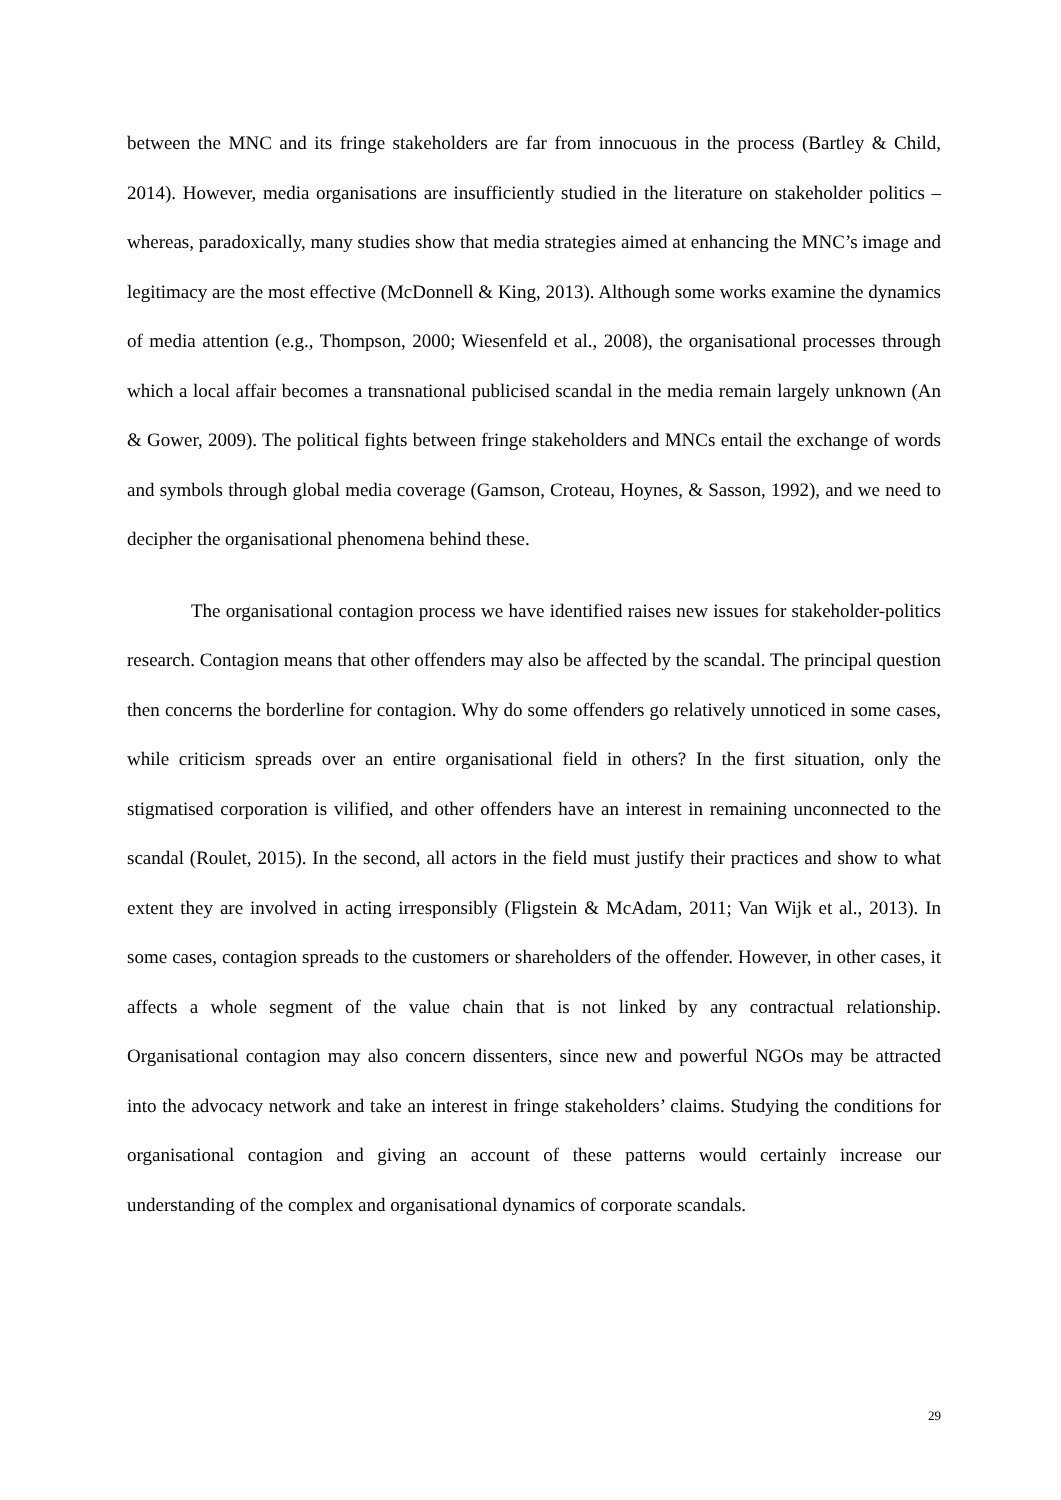between the MNC and its fringe stakeholders are far from innocuous in the process (Bartley & Child, 2014). However, media organisations are insufficiently studied in the literature on stakeholder politics – whereas, paradoxically, many studies show that media strategies aimed at enhancing the MNC’s image and legitimacy are the most effective (McDonnell & King, 2013). Although some works examine the dynamics of media attention (e.g., Thompson, 2000; Wiesenfeld et al., 2008), the organisational processes through which a local affair becomes a transnational publicised scandal in the media remain largely unknown (An & Gower, 2009). The political fights between fringe stakeholders and MNCs entail the exchange of words and symbols through global media coverage (Gamson, Croteau, Hoynes, & Sasson, 1992), and we need to decipher the organisational phenomena behind these.
The organisational contagion process we have identified raises new issues for stakeholder-politics research. Contagion means that other offenders may also be affected by the scandal. The principal question then concerns the borderline for contagion. Why do some offenders go relatively unnoticed in some cases, while criticism spreads over an entire organisational field in others? In the first situation, only the stigmatised corporation is vilified, and other offenders have an interest in remaining unconnected to the scandal (Roulet, 2015). In the second, all actors in the field must justify their practices and show to what extent they are involved in acting irresponsibly (Fligstein & McAdam, 2011; Van Wijk et al., 2013). In some cases, contagion spreads to the customers or shareholders of the offender. However, in other cases, it affects a whole segment of the value chain that is not linked by any contractual relationship. Organisational contagion may also concern dissenters, since new and powerful NGOs may be attracted into the advocacy network and take an interest in fringe stakeholders’ claims. Studying the conditions for organisational contagion and giving an account of these patterns would certainly increase our understanding of the complex and organisational dynamics of corporate scandals.
29